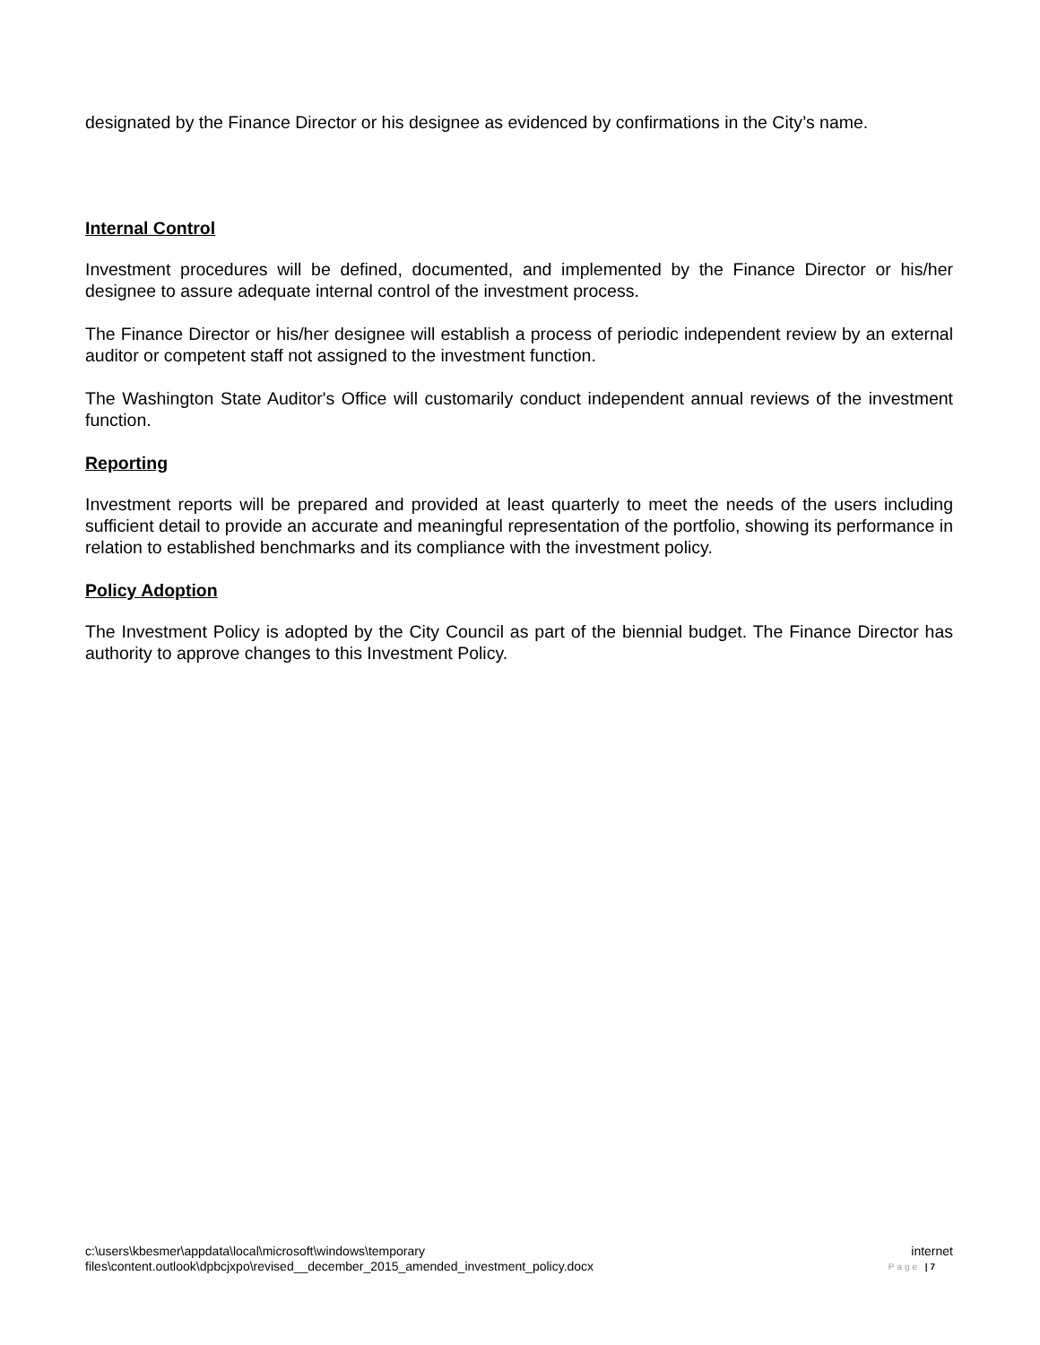designated by the Finance Director or his designee as evidenced by confirmations in the City’s name.
Internal Control
Investment procedures will be defined, documented, and implemented by the Finance Director or his/her designee to assure adequate internal control of the investment process.
The Finance Director or his/her designee will establish a process of periodic independent review by an external auditor or competent staff not assigned to the investment function.
The Washington State Auditor's Office will customarily conduct independent annual reviews of the investment function.
Reporting
Investment reports will be prepared and provided at least quarterly to meet the needs of the users including sufficient detail to provide an accurate and meaningful representation of the portfolio, showing its performance in relation to established benchmarks and its compliance with the investment policy.
Policy Adoption
The Investment Policy is adopted by the City Council as part of the biennial budget. The Finance Director has authority to approve changes to this Investment Policy.
c:\users\kbesmer\appdata\local\microsoft\windows\temporary internet
files\content.outlook\dpbcjxpo\revised__december_2015_amended_investment_policy.docx Page | 7